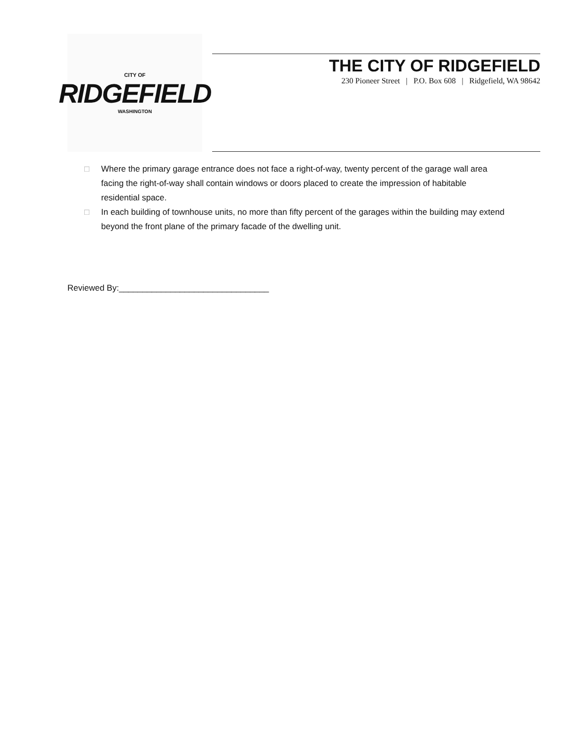CITY OF
RIDGEFIELD
WASHINGTON
THE CITY OF RIDGEFIELD
230 Pioneer Street | P.O. Box 608 | Ridgefield, WA 98642
□ Where the primary garage entrance does not face a right-of-way, twenty percent of the garage wall area facing the right-of-way shall contain windows or doors placed to create the impression of habitable residential space.
□ In each building of townhouse units, no more than fifty percent of the garages within the building may extend beyond the front plane of the primary facade of the dwelling unit.
Reviewed By:________________________________